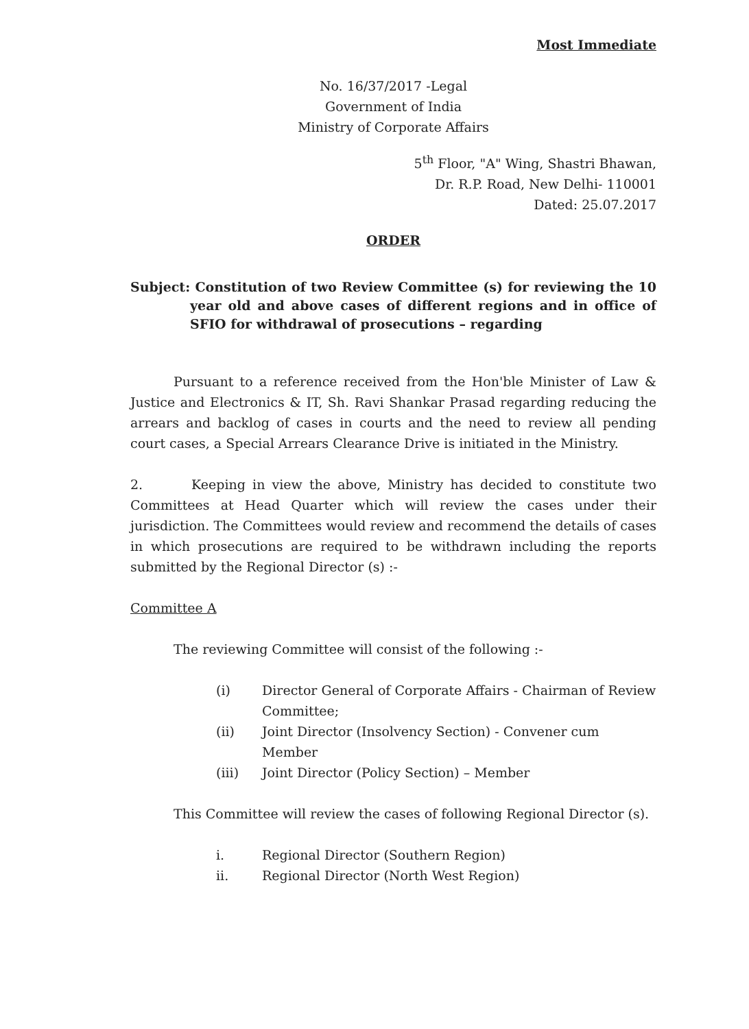Most Immediate
No. 16/37/2017 -Legal
Government of India
Ministry of Corporate Affairs
5<sup>th</sup> Floor, "A" Wing, Shastri Bhawan,
Dr. R.P. Road, New Delhi- 110001
Dated: 25.07.2017
ORDER
Subject: Constitution of two Review Committee (s) for reviewing the 10 year old and above cases of different regions and in office of SFIO for withdrawal of prosecutions – regarding
Pursuant to a reference received from the Hon'ble Minister of Law & Justice and Electronics & IT, Sh. Ravi Shankar Prasad regarding reducing the arrears and backlog of cases in courts and the need to review all pending court cases, a Special Arrears Clearance Drive is initiated in the Ministry.
2. Keeping in view the above, Ministry has decided to constitute two Committees at Head Quarter which will review the cases under their jurisdiction. The Committees would review and recommend the details of cases in which prosecutions are required to be withdrawn including the reports submitted by the Regional Director (s) :-
Committee A
The reviewing Committee will consist of the following :-
(i) Director General of Corporate Affairs - Chairman of Review Committee;
(ii) Joint Director (Insolvency Section) - Convener cum Member
(iii) Joint Director (Policy Section) – Member
This Committee will review the cases of following Regional Director (s).
i. Regional Director (Southern Region)
ii. Regional Director (North West Region)